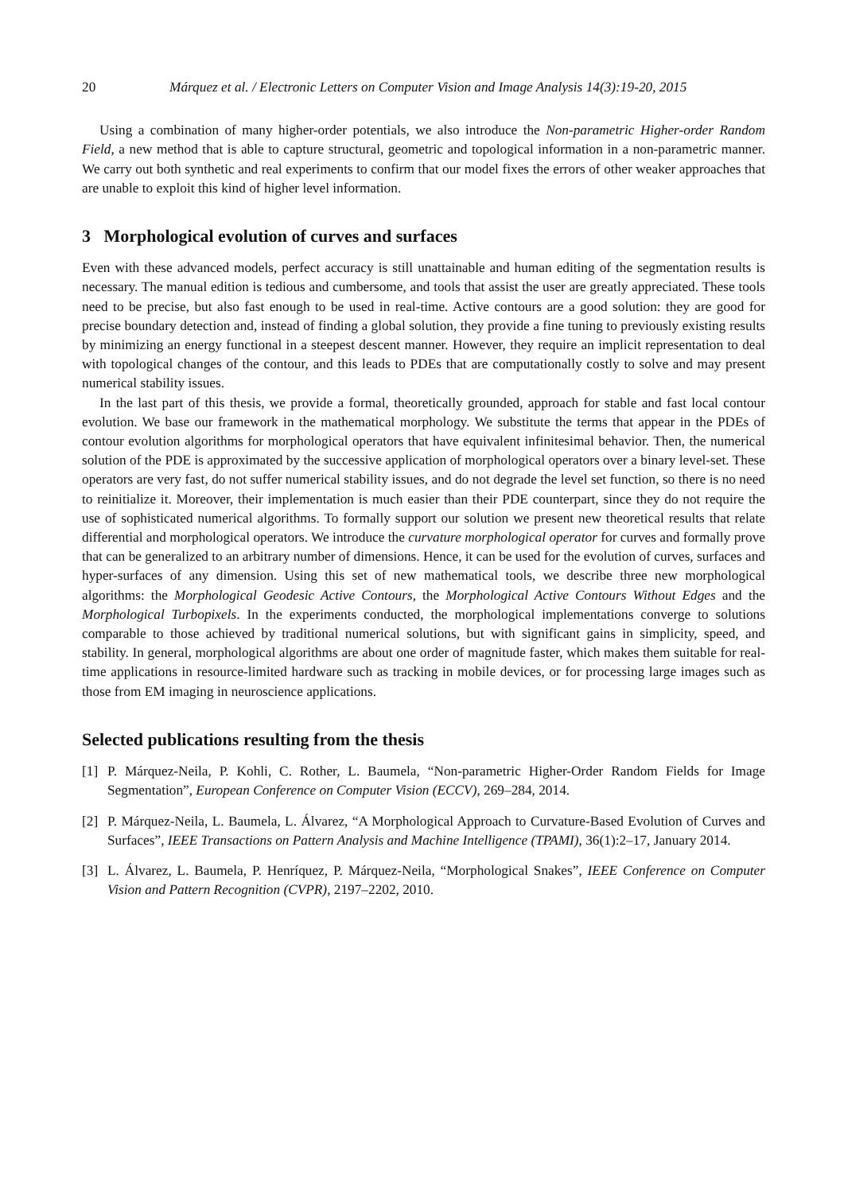20 Márquez et al. / Electronic Letters on Computer Vision and Image Analysis 14(3):19-20, 2015
Using a combination of many higher-order potentials, we also introduce the Non-parametric Higher-order Random Field, a new method that is able to capture structural, geometric and topological information in a non-parametric manner. We carry out both synthetic and real experiments to confirm that our model fixes the errors of other weaker approaches that are unable to exploit this kind of higher level information.
3 Morphological evolution of curves and surfaces
Even with these advanced models, perfect accuracy is still unattainable and human editing of the segmentation results is necessary. The manual edition is tedious and cumbersome, and tools that assist the user are greatly appreciated. These tools need to be precise, but also fast enough to be used in real-time. Active contours are a good solution: they are good for precise boundary detection and, instead of finding a global solution, they provide a fine tuning to previously existing results by minimizing an energy functional in a steepest descent manner. However, they require an implicit representation to deal with topological changes of the contour, and this leads to PDEs that are computationally costly to solve and may present numerical stability issues.
In the last part of this thesis, we provide a formal, theoretically grounded, approach for stable and fast local contour evolution. We base our framework in the mathematical morphology. We substitute the terms that appear in the PDEs of contour evolution algorithms for morphological operators that have equivalent infinitesimal behavior. Then, the numerical solution of the PDE is approximated by the successive application of morphological operators over a binary level-set. These operators are very fast, do not suffer numerical stability issues, and do not degrade the level set function, so there is no need to reinitialize it. Moreover, their implementation is much easier than their PDE counterpart, since they do not require the use of sophisticated numerical algorithms. To formally support our solution we present new theoretical results that relate differential and morphological operators. We introduce the curvature morphological operator for curves and formally prove that can be generalized to an arbitrary number of dimensions. Hence, it can be used for the evolution of curves, surfaces and hyper-surfaces of any dimension. Using this set of new mathematical tools, we describe three new morphological algorithms: the Morphological Geodesic Active Contours, the Morphological Active Contours Without Edges and the Morphological Turbopixels. In the experiments conducted, the morphological implementations converge to solutions comparable to those achieved by traditional numerical solutions, but with significant gains in simplicity, speed, and stability. In general, morphological algorithms are about one order of magnitude faster, which makes them suitable for real-time applications in resource-limited hardware such as tracking in mobile devices, or for processing large images such as those from EM imaging in neuroscience applications.
Selected publications resulting from the thesis
[1] P. Márquez-Neila, P. Kohli, C. Rother, L. Baumela, “Non-parametric Higher-Order Random Fields for Image Segmentation”, European Conference on Computer Vision (ECCV), 269–284, 2014.
[2] P. Márquez-Neila, L. Baumela, L. Álvarez, “A Morphological Approach to Curvature-Based Evolution of Curves and Surfaces”, IEEE Transactions on Pattern Analysis and Machine Intelligence (TPAMI), 36(1):2–17, January 2014.
[3] L. Álvarez, L. Baumela, P. Henríquez, P. Márquez-Neila, “Morphological Snakes”, IEEE Conference on Computer Vision and Pattern Recognition (CVPR), 2197–2202, 2010.